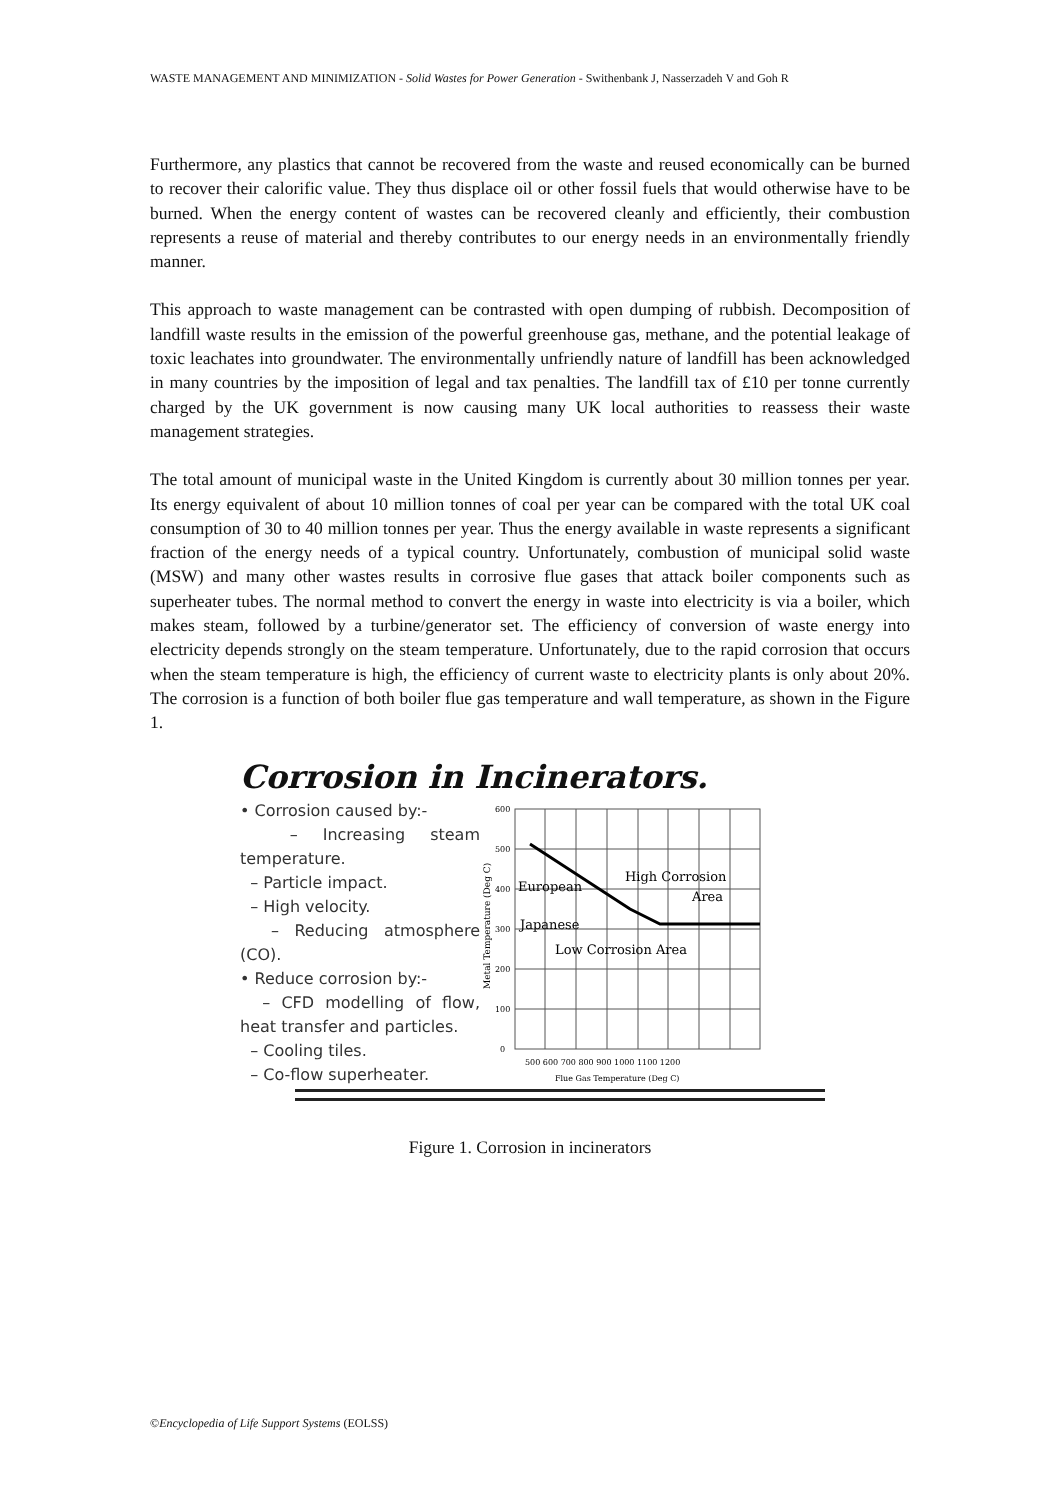WASTE MANAGEMENT AND MINIMIZATION - Solid Wastes for Power Generation - Swithenbank J, Nasserzadeh V and Goh R
Furthermore, any plastics that cannot be recovered from the waste and reused economically can be burned to recover their calorific value. They thus displace oil or other fossil fuels that would otherwise have to be burned. When the energy content of wastes can be recovered cleanly and efficiently, their combustion represents a reuse of material and thereby contributes to our energy needs in an environmentally friendly manner.
This approach to waste management can be contrasted with open dumping of rubbish. Decomposition of landfill waste results in the emission of the powerful greenhouse gas, methane, and the potential leakage of toxic leachates into groundwater. The environmentally unfriendly nature of landfill has been acknowledged in many countries by the imposition of legal and tax penalties. The landfill tax of £10 per tonne currently charged by the UK government is now causing many UK local authorities to reassess their waste management strategies.
The total amount of municipal waste in the United Kingdom is currently about 30 million tonnes per year. Its energy equivalent of about 10 million tonnes of coal per year can be compared with the total UK coal consumption of 30 to 40 million tonnes per year. Thus the energy available in waste represents a significant fraction of the energy needs of a typical country. Unfortunately, combustion of municipal solid waste (MSW) and many other wastes results in corrosive flue gases that attack boiler components such as superheater tubes. The normal method to convert the energy in waste into electricity is via a boiler, which makes steam, followed by a turbine/generator set. The efficiency of conversion of waste energy into electricity depends strongly on the steam temperature. Unfortunately, due to the rapid corrosion that occurs when the steam temperature is high, the efficiency of current waste to electricity plants is only about 20%. The corrosion is a function of both boiler flue gas temperature and wall temperature, as shown in the Figure 1.
Corrosion in Incinerators.
• Corrosion caused by:-
– Increasing steam temperature.
– Particle impact.
– High velocity.
– Reducing atmosphere (CO).
• Reduce corrosion by:-
– CFD modelling of flow, heat transfer and particles.
– Cooling tiles.
– Co-flow superheater.
Metal Temperature (Deg C)
600
500
400
300
200
100
0
500 600 700 800 900 1000 1100 1200
Flue Gas Temperature (Deg C)
European
High Corrosion
Area
Japanese
Low Corrosion Area
Figure 1. Corrosion in incinerators
©Encyclopedia of Life Support Systems (EOLSS)